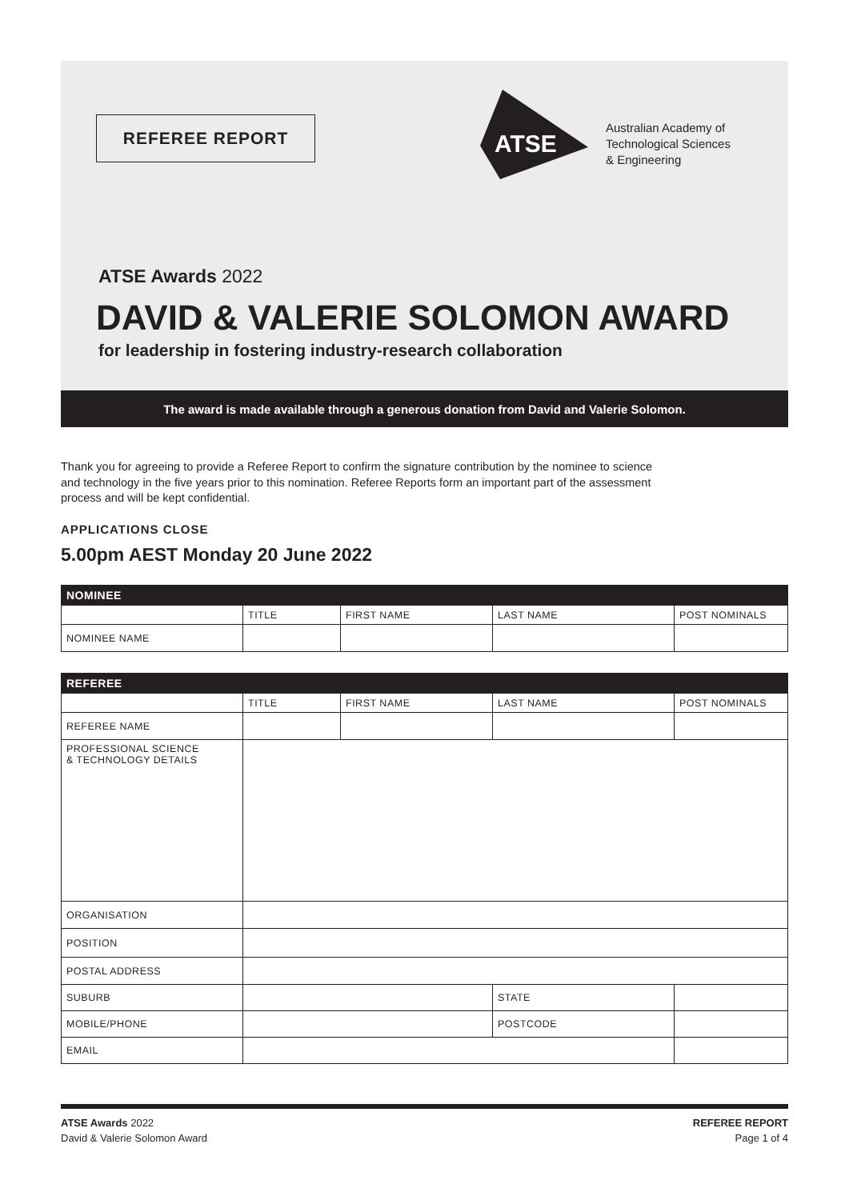REFEREE REPORT
ATSE
Australian Academy of
Technological Sciences
& Engineering
ATSE Awards 2022
DAVID & VALERIE SOLOMON AWARD
for leadership in fostering industry-research collaboration
The award is made available through a generous donation from David and Valerie Solomon.
Thank you for agreeing to provide a Referee Report to confirm the signature contribution by the nominee to science and technology in the five years prior to this nomination. Referee Reports form an important part of the assessment process and will be kept confidential.
APPLICATIONS CLOSE
5.00pm AEST Monday 20 June 2022
| NOMINEE | | | | |
| --- | --- | --- | --- | --- |
| | TITLE | FIRST NAME | LAST NAME | POST NOMINALS |
| NOMINEE NAME | | | | |
| REFEREE | | | | |
| --- | --- | --- | --- | --- |
| | TITLE | FIRST NAME | LAST NAME | POST NOMINALS |
| REFEREE NAME | | | | |
| PROFESSIONAL SCIENCE & TECHNOLOGY DETAILS | | | | |
| ORGANISATION | | | | |
| POSITION | | | | |
| POSTAL ADDRESS | | | | |
| SUBURB | | | STATE | |
| MOBILE/PHONE | | | POSTCODE | |
| EMAIL | | | | |
ATSE Awards 2022
David & Valerie Solomon Award
REFEREE REPORT
Page 1 of 4